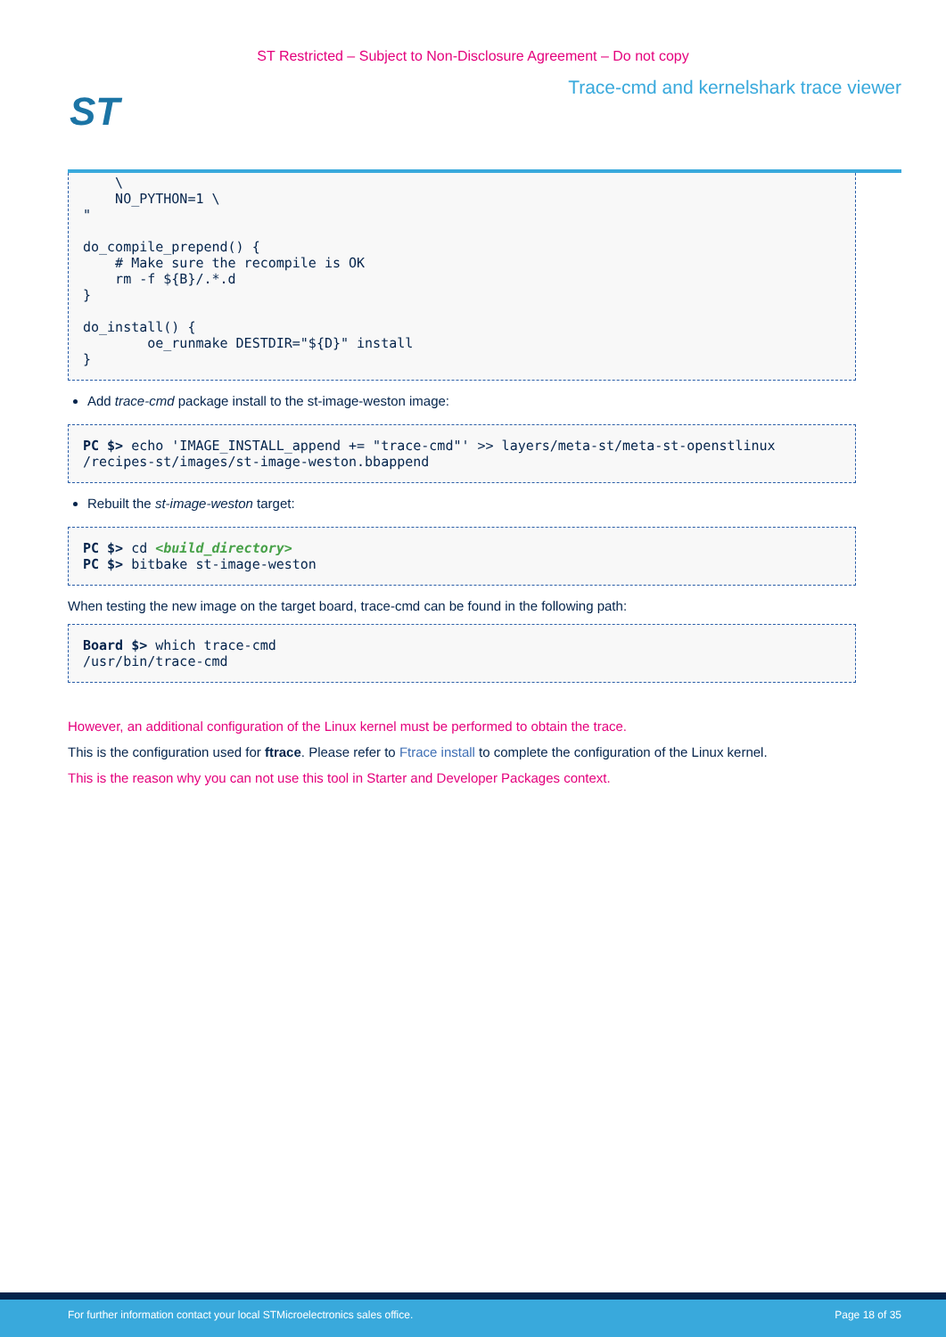ST Restricted – Subject to Non-Disclosure Agreement – Do not copy
Trace-cmd and kernelshark trace viewer
ST
    \
    NO_PYTHON=1 \
"

do_compile_prepend() {
    # Make sure the recompile is OK
    rm -f ${B}/.*.d
}

do_install() {
        oe_runmake DESTDIR="${D}" install
}
Add trace-cmd package install to the st-image-weston image:
PC $> echo 'IMAGE_INSTALL_append += "trace-cmd"' >> layers/meta-st/meta-st-openstlinux
/recipes-st/images/st-image-weston.bbappend
Rebuilt the st-image-weston target:
PC $> cd <build_directory>
PC $> bitbake st-image-weston
When testing the new image on the target board, trace-cmd can be found in the following path:
Board $> which trace-cmd
/usr/bin/trace-cmd
However, an additional configuration of the Linux kernel must be performed to obtain the trace.
This is the configuration used for ftrace. Please refer to Ftrace install to complete the configuration of the Linux kernel.
This is the reason why you can not use this tool in Starter and Developer Packages context.
For further information contact your local STMicroelectronics sales office. Page 18 of 35